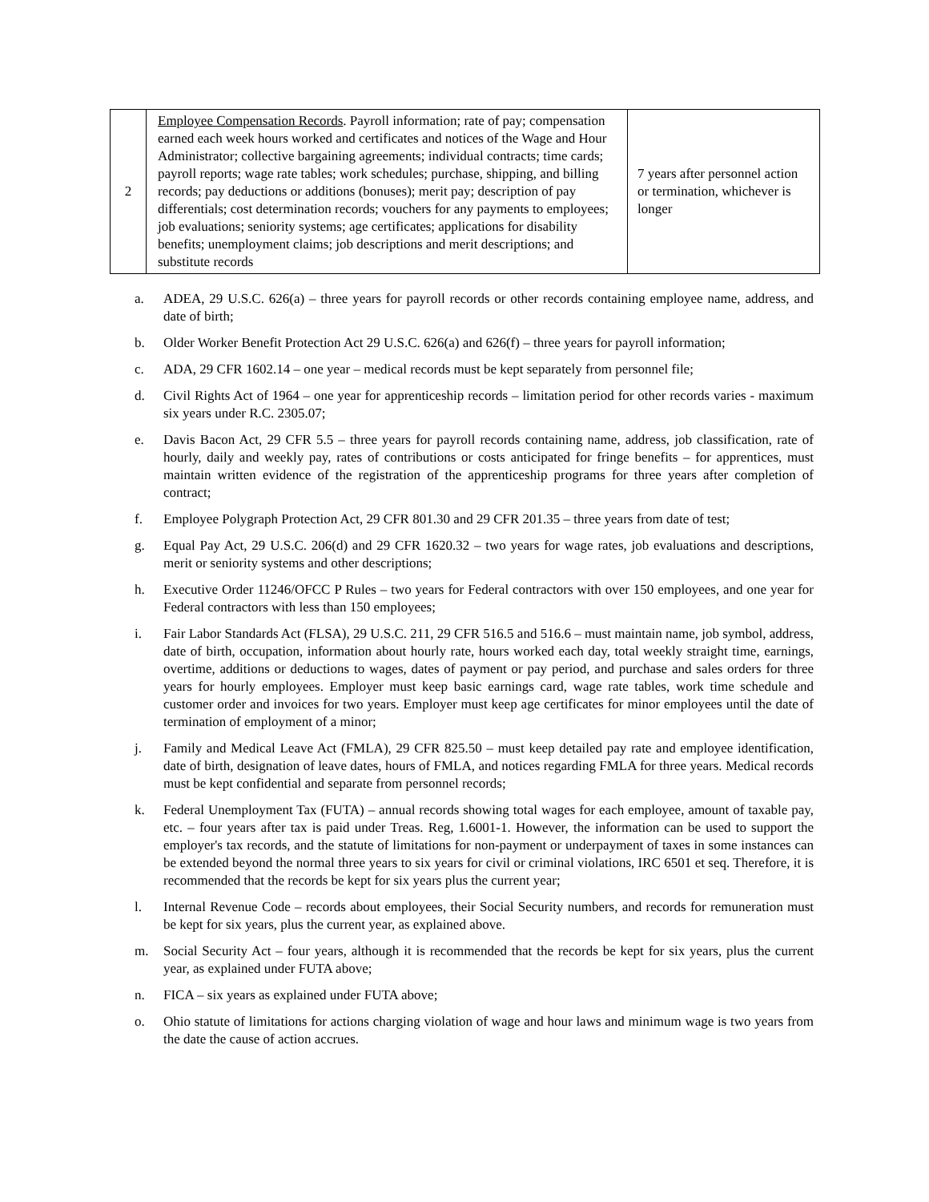| 2 | Employee Compensation Records . Payroll information; rate of pay; compensation earned each week hours worked and certificates and notices of the Wage and Hour Administrator; collective bargaining agreements; individual contracts; time cards; payroll reports; wage rate tables; work schedules; purchase, shipping, and billing records; pay deductions or additions (bonuses); merit pay; description of pay differentials; cost determination records; vouchers for any payments to employees; job evaluations; seniority systems; age certificates; applications for disability benefits; unemployment claims; job descriptions and merit descriptions; and substitute records | 7 years after personnel action or termination, whichever is longer |
a. ADEA, 29 U.S.C. 626(a) – three years for payroll records or other records containing employee name, address, and date of birth;
b. Older Worker Benefit Protection Act 29 U.S.C. 626(a) and 626(f) – three years for payroll information;
c. ADA, 29 CFR 1602.14 – one year – medical records must be kept separately from personnel file;
d. Civil Rights Act of 1964 – one year for apprenticeship records – limitation period for other records varies - maximum six years under R.C. 2305.07;
e. Davis Bacon Act, 29 CFR 5.5 – three years for payroll records containing name, address, job classification, rate of hourly, daily and weekly pay, rates of contributions or costs anticipated for fringe benefits – for apprentices, must maintain written evidence of the registration of the apprenticeship programs for three years after completion of contract;
f. Employee Polygraph Protection Act, 29 CFR 801.30 and 29 CFR 201.35 – three years from date of test;
g. Equal Pay Act, 29 U.S.C. 206(d) and 29 CFR 1620.32 – two years for wage rates, job evaluations and descriptions, merit or seniority systems and other descriptions;
h. Executive Order 11246/OFCC P Rules – two years for Federal contractors with over 150 employees, and one year for Federal contractors with less than 150 employees;
i. Fair Labor Standards Act (FLSA), 29 U.S.C. 211, 29 CFR 516.5 and 516.6 – must maintain name, job symbol, address, date of birth, occupation, information about hourly rate, hours worked each day, total weekly straight time, earnings, overtime, additions or deductions to wages, dates of payment or pay period, and purchase and sales orders for three years for hourly employees. Employer must keep basic earnings card, wage rate tables, work time schedule and customer order and invoices for two years. Employer must keep age certificates for minor employees until the date of termination of employment of a minor;
j. Family and Medical Leave Act (FMLA), 29 CFR 825.50 – must keep detailed pay rate and employee identification, date of birth, designation of leave dates, hours of FMLA, and notices regarding FMLA for three years. Medical records must be kept confidential and separate from personnel records;
k. Federal Unemployment Tax (FUTA) – annual records showing total wages for each employee, amount of taxable pay, etc. – four years after tax is paid under Treas. Reg, 1.6001-1. However, the information can be used to support the employer's tax records, and the statute of limitations for non-payment or underpayment of taxes in some instances can be extended beyond the normal three years to six years for civil or criminal violations, IRC 6501 et seq. Therefore, it is recommended that the records be kept for six years plus the current year;
l. Internal Revenue Code – records about employees, their Social Security numbers, and records for remuneration must be kept for six years, plus the current year, as explained above.
m. Social Security Act – four years, although it is recommended that the records be kept for six years, plus the current year, as explained under FUTA above;
n. FICA – six years as explained under FUTA above;
o. Ohio statute of limitations for actions charging violation of wage and hour laws and minimum wage is two years from the date the cause of action accrues.